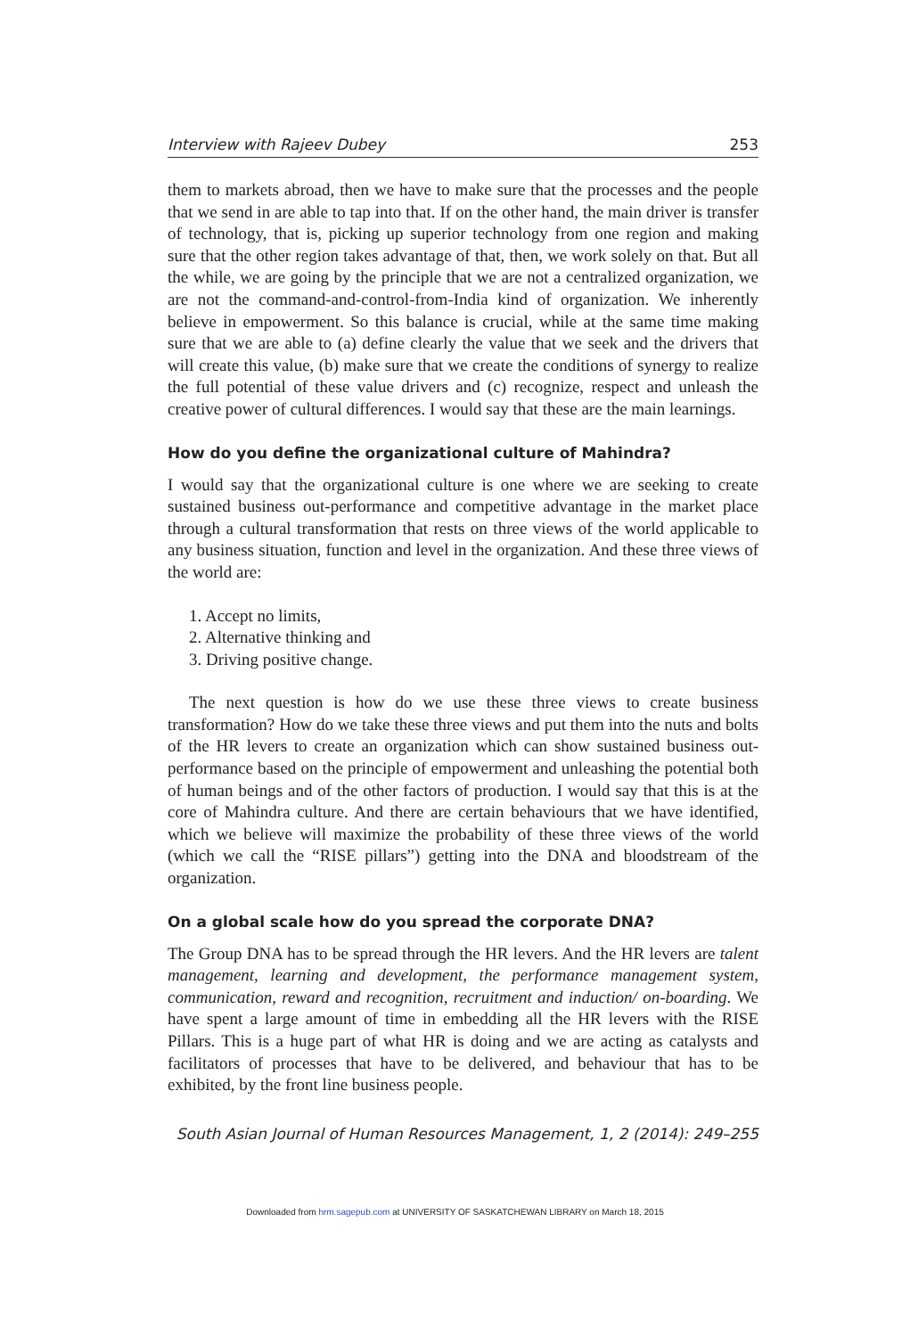Interview with Rajeev Dubey 253
them to markets abroad, then we have to make sure that the processes and the people that we send in are able to tap into that. If on the other hand, the main driver is transfer of technology, that is, picking up superior technology from one region and making sure that the other region takes advantage of that, then, we work solely on that. But all the while, we are going by the principle that we are not a centralized organization, we are not the command-and-control-from-India kind of organization. We inherently believe in empowerment. So this balance is crucial, while at the same time making sure that we are able to (a) define clearly the value that we seek and the drivers that will create this value, (b) make sure that we create the conditions of synergy to realize the full potential of these value drivers and (c) recognize, respect and unleash the creative power of cultural differences. I would say that these are the main learnings.
How do you define the organizational culture of Mahindra?
I would say that the organizational culture is one where we are seeking to create sustained business out-performance and competitive advantage in the market place through a cultural transformation that rests on three views of the world applicable to any business situation, function and level in the organization. And these three views of the world are:
1. Accept no limits,
2. Alternative thinking and
3. Driving positive change.
The next question is how do we use these three views to create business transformation? How do we take these three views and put them into the nuts and bolts of the HR levers to create an organization which can show sustained business out-performance based on the principle of empowerment and unleashing the potential both of human beings and of the other factors of production. I would say that this is at the core of Mahindra culture. And there are certain behaviours that we have identified, which we believe will maximize the probability of these three views of the world (which we call the “RISE pillars”) getting into the DNA and bloodstream of the organization.
On a global scale how do you spread the corporate DNA?
The Group DNA has to be spread through the HR levers. And the HR levers are talent management, learning and development, the performance management system, communication, reward and recognition, recruitment and induction/ on-boarding. We have spent a large amount of time in embedding all the HR levers with the RISE Pillars. This is a huge part of what HR is doing and we are acting as catalysts and facilitators of processes that have to be delivered, and behaviour that has to be exhibited, by the front line business people.
South Asian Journal of Human Resources Management, 1, 2 (2014): 249–255
Downloaded from hrm.sagepub.com at UNIVERSITY OF SASKATCHEWAN LIBRARY on March 18, 2015